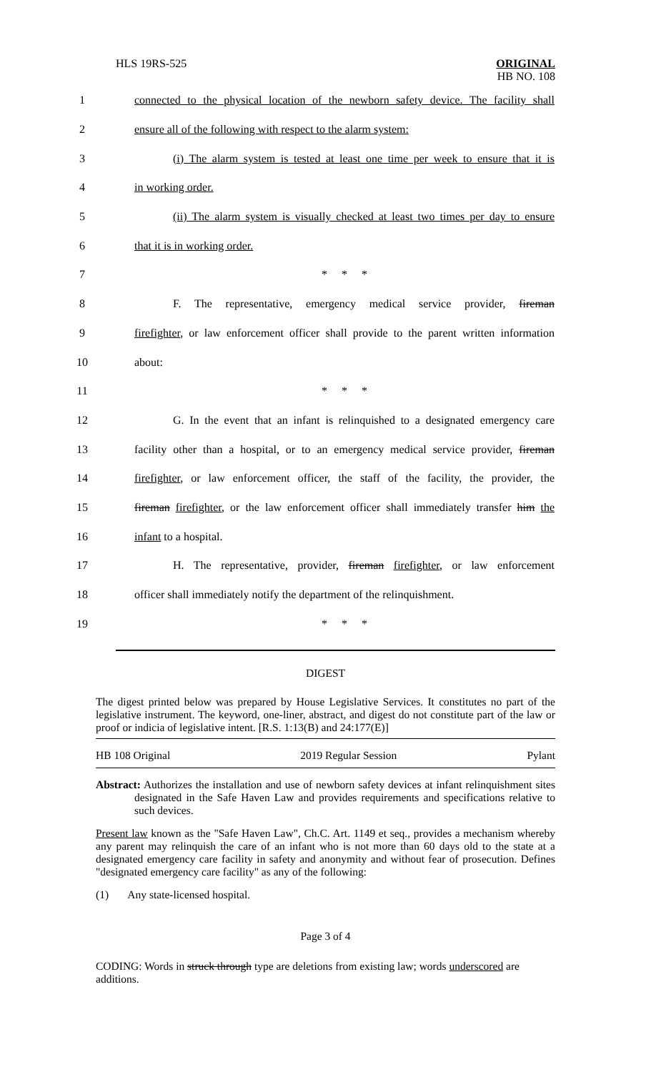HLS 19RS-525 ORIGINAL
HB NO. 108
1
connected to the physical location of the newborn safety device. The facility shall
2 ensure all of the following with respect to the alarm system:
3
(i) The alarm system is tested at least one time per week to ensure that it is
4 in working order.
5
(ii) The alarm system is visually checked at least two times per day to ensure
6 that it is in working order.
7 * * *
8
F. The representative, emergency medical service provider, fireman
9
firefighter, or law enforcement officer shall provide to the parent written information
10 about:
11 * * *
12
G. In the event that an infant is relinquished to a designated emergency care
13
facility other than a hospital, or to an emergency medical service provider, fireman
14
firefighter, or law enforcement officer, the staff of the facility, the provider, the
15
fireman firefighter, or the law enforcement officer shall immediately transfer him the
16 infant to a hospital.
17
H. The representative, provider, fireman firefighter, or law enforcement
18
officer shall immediately notify the department of the relinquishment.
19 * * *
DIGEST
The digest printed below was prepared by House Legislative Services. It constitutes no part of the legislative instrument. The keyword, one-liner, abstract, and digest do not constitute part of the law or proof or indicia of legislative intent. [R.S. 1:13(B) and 24:177(E)]
HB 108 Original 2019 Regular Session Pylant
Abstract: Authorizes the installation and use of newborn safety devices at infant relinquishment sites designated in the Safe Haven Law and provides requirements and specifications relative to such devices.
Present law known as the "Safe Haven Law", Ch.C. Art. 1149 et seq., provides a mechanism whereby any parent may relinquish the care of an infant who is not more than 60 days old to the state at a designated emergency care facility in safety and anonymity and without fear of prosecution. Defines "designated emergency care facility" as any of the following:
(1) Any state-licensed hospital.
Page 3 of 4
CODING: Words in struck through type are deletions from existing law; words underscored are additions.